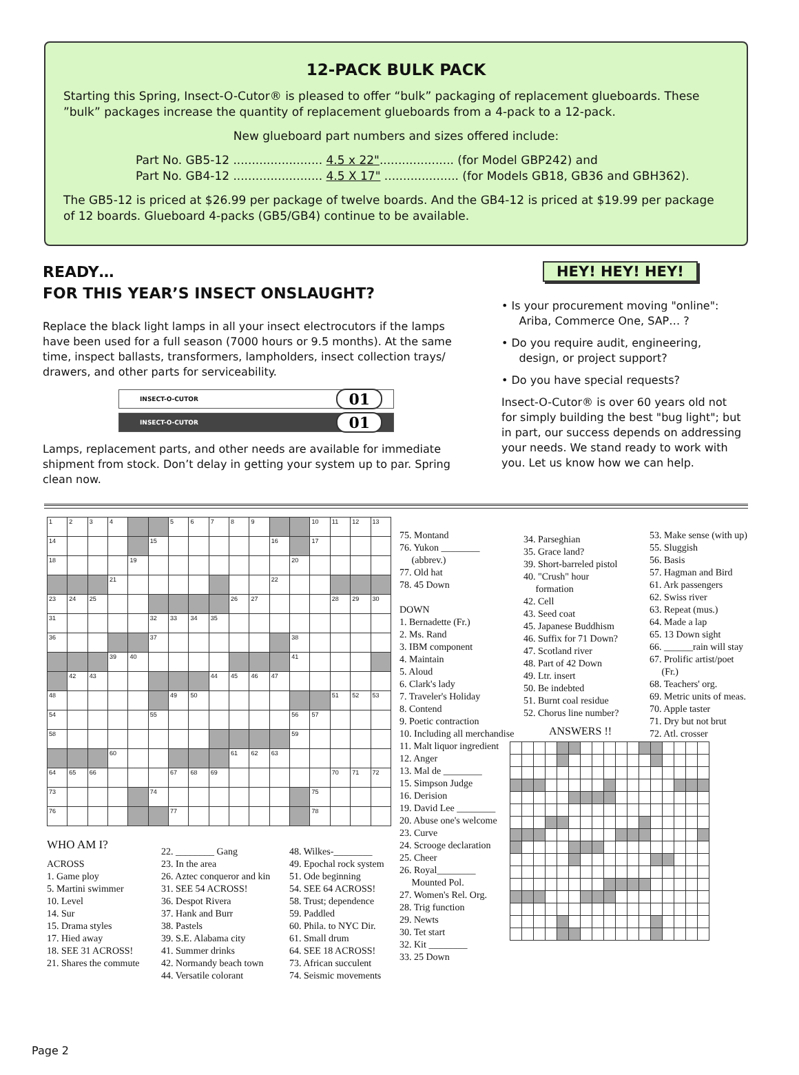12-PACK BULK PACK
Starting this Spring, Insect-O-Cutor® is pleased to offer “bulk” packaging of replacement glueboards. These ”bulk” packages increase the quantity of replacement glueboards from a 4-pack to a 12-pack.
New glueboard part numbers and sizes offered include:
Part No. GB5-12 ........................ 4.5 x 22".................... (for Model GBP242) and
Part No. GB4-12 ........................ 4.5 X 17" .................... (for Models GB18, GB36 and GBH362).
The GB5-12 is priced at $26.99 per package of twelve boards. And the GB4-12 is priced at $19.99 per package of 12 boards. Glueboard 4-packs (GB5/GB4) continue to be available.
READY…
FOR THIS YEAR’S INSECT ONSLAUGHT?
Replace the black light lamps in all your insect electrocutors if the lamps have been used for a full season (7000 hours or 9.5 months). At the same time, inspect ballasts, transformers, lampholders, insect collection trays/ drawers, and other parts for serviceability.
INSECT-O-CUTOR 01
INSECT-O-CUTOR 01
Lamps, replacement parts, and other needs are available for immediate shipment from stock. Don’t delay in getting your system up to par. Spring clean now.
HEY! HEY! HEY!
• Is your procurement moving "online":
Ariba, Commerce One, SAP… ?
• Do you require audit, engineering,
design, or project support?
• Do you have special requests?
Insect-O-Cutor® is over 60 years old not for simply building the best "bug light"; but in part, our success depends on addressing your needs. We stand ready to work with you. Let us know how we can help.
| 1 | 2 | 3 | 4 | | | 5 | 6 | 7 | 8 | 9 | | | 10 | 11 | 12 | 13 |
| 14 | | | | | 15 | | | | | | 16 | | 17 | | | |
| 18 | | | | 19 | | | | | | | | 20 | | | | |
| | | | 21 | | | | | | | | 22 | | | | | |
| 23 | 24 | 25 | | | | | | | 26 | 27 | | | | 28 | 29 | 30 |
| 31 | | | | | 32 | 33 | 34 | 35 | | | | | | | | |
| 36 | | | | | 37 | | | | | | | 38 | | | | |
| | | | 39 | 40 | | | | | | | | 41 | | | | |
| | 42 | 43 | | | | | | 44 | 45 | 46 | 47 | | | | | |
| 48 | | | | | | 49 | 50 | | | | | | | 51 | 52 | 53 |
| 54 | | | | | 55 | | | | | | | 56 | 57 | | | |
| 58 | | | | | | | | | | | | 59 | | | | |
| | | | 60 | | | | | | 61 | 62 | 63 | | | | | |
| 64 | 65 | 66 | | | | 67 | 68 | 69 | | | | | | 70 | 71 | 72 |
| 73 | | | | | 74 | | | | | | | | 75 | | | |
| 76 | | | | | | 77 | | | | | | | 78 | | | |
WHO AM I?
ACROSS
1. Game ploy
5. Martini swimmer
10. Level
14. Sur
15. Drama styles
17. Hied away
18. SEE 31 ACROSS!
21. Shares the commute
22. ________ Gang
23. In the area
26. Aztec conqueror and kin
31. SEE 54 ACROSS!
36. Despot Rivera
37. Hank and Burr
38. Pastels
39. S.E. Alabama city
41. Summer drinks
42. Normandy beach town
44. Versatile colorant
48. Wilkes-________
49. Epochal rock system
51. Ode beginning
54. SEE 64 ACROSS!
58. Trust; dependence
59. Paddled
60. Phila. to NYC Dir.
61. Small drum
64. SEE 18 ACROSS!
73. African succulent
74. Seismic movements
75. Montand
76. Yukon ________
(abbrev.)
77. Old hat
78. 45 Down
DOWN
1. Bernadette (Fr.)
2. Ms. Rand
3. IBM component
4. Maintain
5. Aloud
6. Clark's lady
7. Traveler's Holiday
8. Contend
9. Poetic contraction
10. Including all merchandise
11. Malt liquor ingredient
12. Anger
13. Mal de ________
15. Simpson Judge
16. Derision
19. David Lee ________
20. Abuse one's welcome
23. Curve
24. Scrooge declaration
25. Cheer
26. Royal________
Mounted Pol.
27. Women's Rel. Org.
28. Trig function
29. Newts
30. Tet start
32. Kit ________
33. 25 Down
34. Parseghian
35. Grace land?
39. Short-barreled pistol
40. "Crush" hour
formation
42. Cell
43. Seed coat
45. Japanese Buddhism
46. Suffix for 71 Down?
47. Scotland river
48. Part of 42 Down
49. Ltr. insert
50. Be indebted
51. Burnt coal residue
52. Chorus line number?
ANSWERS !!
53. Make sense (with up)
55. Sluggish
56. Basis
57. Hagman and Bird
61. Ark passengers
62. Swiss river
63. Repeat (mus.)
64. Made a lap
65. 13 Down sight
66. ______rain will stay
67. Prolific artist/poet
(Fr.)
68. Teachers' org.
69. Metric units of meas.
70. Apple taster
71. Dry but not brut
72. Atl. crosser
Page 2